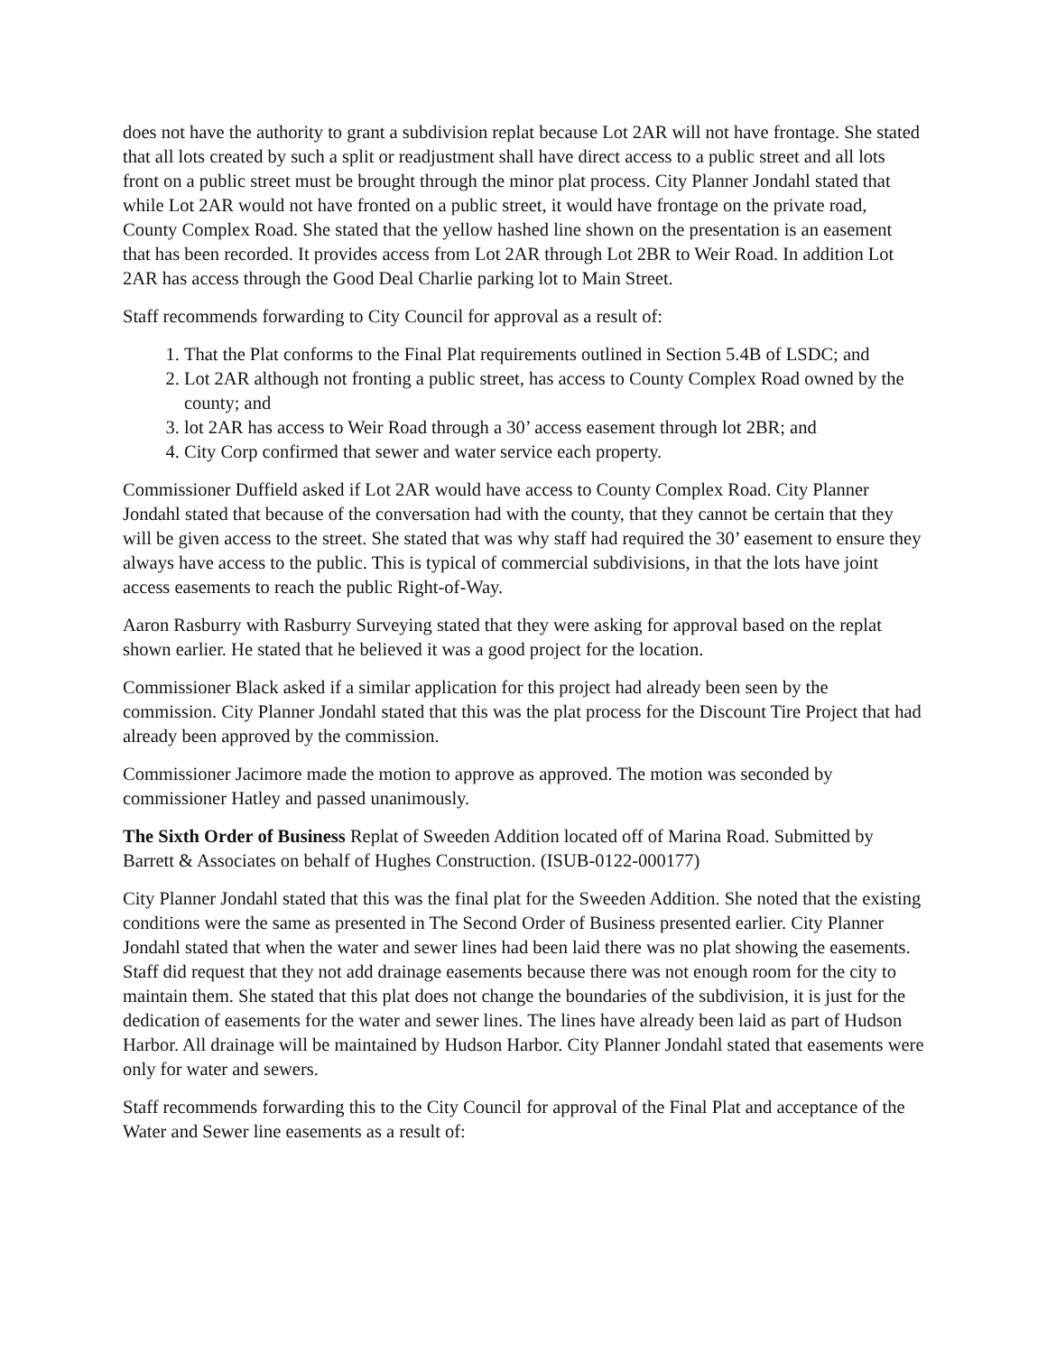does not have the authority to grant a subdivision replat because Lot 2AR will not have frontage. She stated that all lots created by such a split or readjustment shall have direct access to a public street and all lots front on a public street must be brought through the minor plat process. City Planner Jondahl stated that while Lot 2AR would not have fronted on a public street, it would have frontage on the private road, County Complex Road. She stated that the yellow hashed line shown on the presentation is an easement that has been recorded. It provides access from Lot 2AR through Lot 2BR to Weir Road. In addition Lot 2AR has access through the Good Deal Charlie parking lot to Main Street.
Staff recommends forwarding to City Council for approval as a result of:
1. That the Plat conforms to the Final Plat requirements outlined in Section 5.4B of LSDC; and
2. Lot 2AR although not fronting a public street, has access to County Complex Road owned by the county; and
3. lot 2AR has access to Weir Road through a 30’ access easement through lot 2BR; and
4. City Corp confirmed that sewer and water service each property.
Commissioner Duffield asked if Lot 2AR would have access to County Complex Road. City Planner Jondahl stated that because of the conversation had with the county, that they cannot be certain that they will be given access to the street. She stated that was why staff had required the 30’ easement to ensure they always have access to the public. This is typical of commercial subdivisions, in that the lots have joint access easements to reach the public Right-of-Way.
Aaron Rasburry with Rasburry Surveying stated that they were asking for approval based on the replat shown earlier. He stated that he believed it was a good project for the location.
Commissioner Black asked if a similar application for this project had already been seen by the commission. City Planner Jondahl stated that this was the plat process for the Discount Tire Project that had already been approved by the commission.
Commissioner Jacimore made the motion to approve as approved. The motion was seconded by commissioner Hatley and passed unanimously.
The Sixth Order of Business Replat of Sweeden Addition located off of Marina Road. Submitted by Barrett & Associates on behalf of Hughes Construction. (ISUB-0122-000177)
City Planner Jondahl stated that this was the final plat for the Sweeden Addition. She noted that the existing conditions were the same as presented in The Second Order of Business presented earlier. City Planner Jondahl stated that when the water and sewer lines had been laid there was no plat showing the easements. Staff did request that they not add drainage easements because there was not enough room for the city to maintain them. She stated that this plat does not change the boundaries of the subdivision, it is just for the dedication of easements for the water and sewer lines. The lines have already been laid as part of Hudson Harbor. All drainage will be maintained by Hudson Harbor. City Planner Jondahl stated that easements were only for water and sewers.
Staff recommends forwarding this to the City Council for approval of the Final Plat and acceptance of the Water and Sewer line easements as a result of: